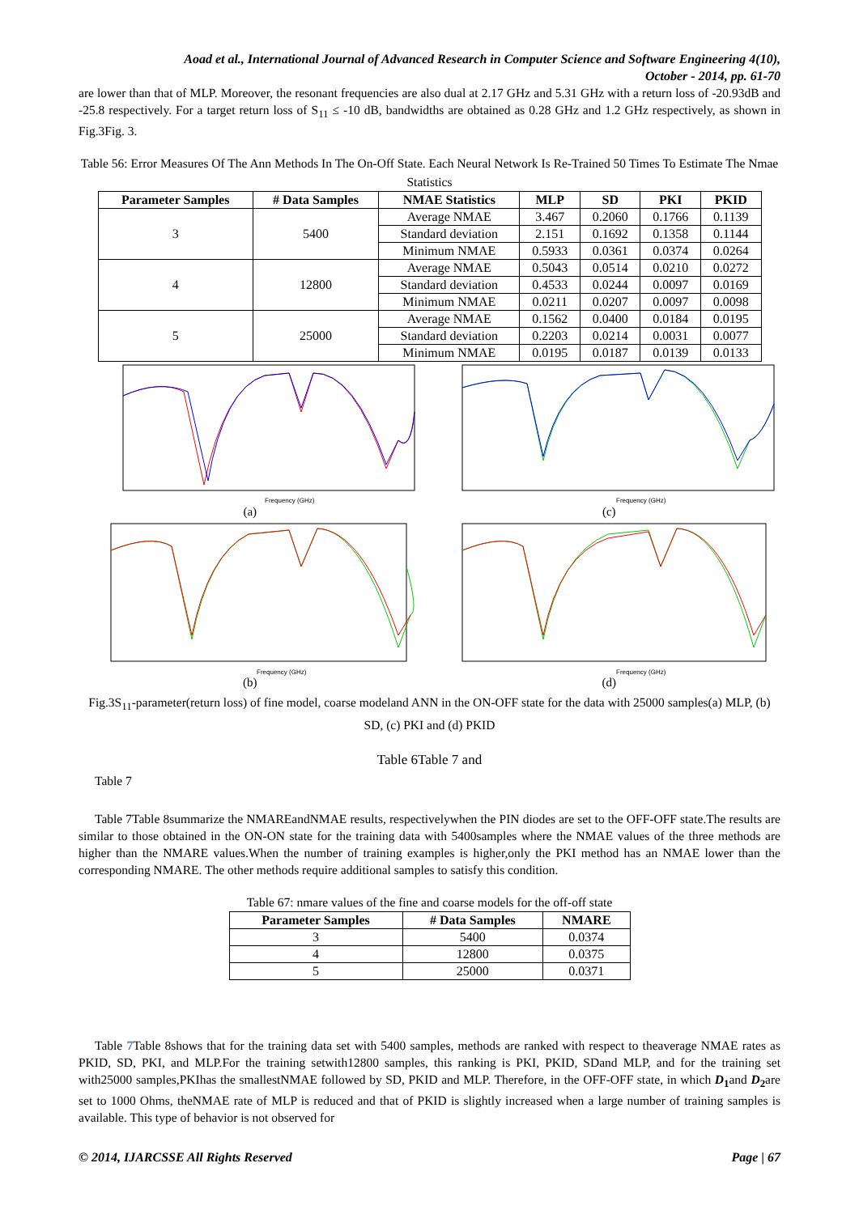Aoad et al., International Journal of Advanced Research in Computer Science and Software Engineering 4(10),
October - 2014, pp. 61-70
are lower than that of MLP. Moreover, the resonant frequencies are also dual at 2.17 GHz and 5.31 GHz with a return loss of -20.93dB and -25.8 respectively. For a target return loss of S<sub>11</sub> ≤ -10 dB, bandwidths are obtained as 0.28 GHz and 1.2 GHz respectively, as shown in Fig.3Fig. 3.
Table 56: Error Measures Of The Ann Methods In The On-Off State. Each Neural Network Is Re-Trained 50 Times To Estimate The Nmae Statistics
| Parameter Samples | # Data Samples | NMAE Statistics | MLP | SD | PKI | PKID |
| --- | --- | --- | --- | --- | --- | --- |
| 3 | 5400 | Average NMAE | 3.467 | 0.2060 | 0.1766 | 0.1139 |
| | | Standard deviation | 2.151 | 0.1692 | 0.1358 | 0.1144 |
| | | Minimum NMAE | 0.5933 | 0.0361 | 0.0374 | 0.0264 |
| 4 | 12800 | Average NMAE | 0.5043 | 0.0514 | 0.0210 | 0.0272 |
| | | Standard deviation | 0.4533 | 0.0244 | 0.0097 | 0.0169 |
| | | Minimum NMAE | 0.0211 | 0.0207 | 0.0097 | 0.0098 |
| 5 | 25000 | Average NMAE | 0.1562 | 0.0400 | 0.0184 | 0.0195 |
| | | Standard deviation | 0.2203 | 0.0214 | 0.0031 | 0.0077 |
| | | Minimum NMAE | 0.0195 | 0.0187 | 0.0139 | 0.0133 |
Frequency (GHz)
(a)
Frequency (GHz)
(c)
Frequency (GHz)
(b)
Frequency (GHz)
(d)
Fig.3S<sub>11</sub>-parameter(return loss) of fine model, coarse modeland ANN in the ON-OFF state for the data with 25000 samples(a) MLP, (b) SD, (c) PKI and (d) PKID
Table 6Table 7 and
Table 7
Table 7Table 8summarize the NMAREandNMAE results, respectivelywhen the PIN diodes are set to the OFF-OFF state.The results are similar to those obtained in the ON-ON state for the training data with 5400samples where the NMAE values of the three methods are higher than the NMARE values.When the number of training examples is higher,only the PKI method has an NMAE lower than the corresponding NMARE. The other methods require additional samples to satisfy this condition.
Table 67: nmare values of the fine and coarse models for the off-off state
| Parameter Samples | # Data Samples | NMARE |
| --- | --- | --- |
| 3 | 5400 | 0.0374 |
| 4 | 12800 | 0.0375 |
| 5 | 25000 | 0.0371 |
Table 7 Table 8shows that for the training data set with 5400 samples, methods are ranked with respect to theaverage NMAE rates as PKID, SD, PKI, and MLP.For the training setwith12800 samples, this ranking is PKI, PKID, SDand MLP, and for the training set with25000 samples,PKIhas the smallestNMAE followed by SD, PKID and MLP. Therefore, in the OFF-OFF state, in which D<sub>1</sub>and D<sub>2</sub>are set to 1000 Ohms, theNMAE rate of MLP is reduced and that of PKID is slightly increased when a large number of training samples is available. This type of behavior is not observed for
© 2014, IJARCSSE All Rights Reserved Page | 67